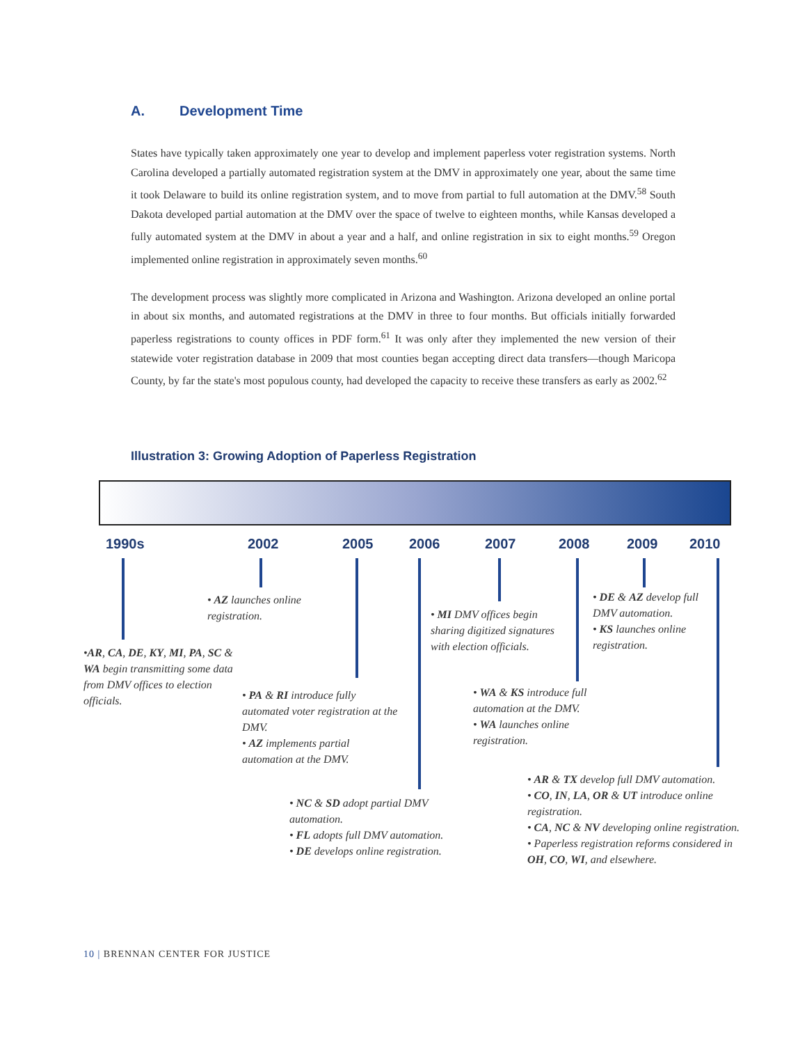A. Development Time
States have typically taken approximately one year to develop and implement paperless voter registration systems. North Carolina developed a partially automated registration system at the DMV in approximately one year, about the same time it took Delaware to build its online registration system, and to move from partial to full automation at the DMV.<sup>58</sup> South Dakota developed partial automation at the DMV over the space of twelve to eighteen months, while Kansas developed a fully automated system at the DMV in about a year and a half, and online registration in six to eight months.<sup>59</sup> Oregon implemented online registration in approximately seven months.<sup>60</sup>
The development process was slightly more complicated in Arizona and Washington. Arizona developed an online portal in about six months, and automated registrations at the DMV in three to four months. But officials initially forwarded paperless registrations to county offices in PDF form.<sup>61</sup> It was only after they implemented the new version of their statewide voter registration database in 2009 that most counties began accepting direct data transfers—though Maricopa County, by far the state's most populous county, had developed the capacity to receive these transfers as early as 2002.<sup>62</sup>
Illustration 3: Growing Adoption of Paperless Registration
1990s 2002 2005 2006 2007 2008 2009 2010
•AR, CA, DE, KY, MI, PA, SC & WA begin transmitting some data from DMV offices to election officials.
• AZ launches online registration.
• PA & RI introduce fully automated voter registration at the DMV.
• AZ implements partial automation at the DMV.
• NC & SD adopt partial DMV automation.
• FL adopts full DMV automation.
• DE develops online registration.
• MI DMV offices begin sharing digitized signatures with election officials.
• WA & KS introduce full automation at the DMV.
• WA launches online registration.
• DE & AZ develop full DMV automation.
• KS launches online registration.
• AR & TX develop full DMV automation.
• CO, IN, LA, OR & UT introduce online registration.
• CA, NC & NV developing online registration.
• Paperless registration reforms considered in OH, CO, WI, and elsewhere.
10 | BRENNAN CENTER FOR JUSTICE